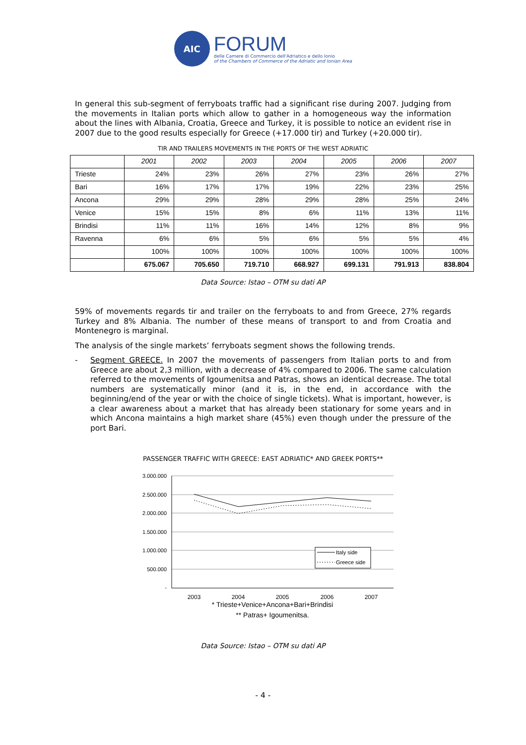AIC
FORUM
delle Camere di Commercio dell'Adriatico e dello Ionio
of the Chambers of Commerce of the Adriatic and Ionian Area
In general this sub-segment of ferryboats traffic had a significant rise during 2007. Judging from the movements in Italian ports which allow to gather in a homogeneous way the information about the lines with Albania, Croatia, Greece and Turkey, it is possible to notice an evident rise in 2007 due to the good results especially for Greece (+17.000 tir) and Turkey (+20.000 tir).
TIR AND TRAILERS MOVEMENTS IN THE PORTS OF THE WEST ADRIATIC
| | 2001 | 2002 | 2003 | 2004 | 2005 | 2006 | 2007 |
| --- | --- | --- | --- | --- | --- | --- | --- |
| Trieste | 24% | 23% | 26% | 27% | 23% | 26% | 27% |
| Bari | 16% | 17% | 17% | 19% | 22% | 23% | 25% |
| Ancona | 29% | 29% | 28% | 29% | 28% | 25% | 24% |
| Venice | 15% | 15% | 8% | 6% | 11% | 13% | 11% |
| Brindisi | 11% | 11% | 16% | 14% | 12% | 8% | 9% |
| Ravenna | 6% | 6% | 5% | 6% | 5% | 5% | 4% |
| | 100% | 100% | 100% | 100% | 100% | 100% | 100% |
| | 675.067 | 705.650 | 719.710 | 668.927 | 699.131 | 791.913 | 838.804 |
Data Source: Istao – OTM su dati AP
59% of movements regards tir and trailer on the ferryboats to and from Greece, 27% regards Turkey and 8% Albania. The number of these means of transport to and from Croatia and Montenegro is marginal.
The analysis of the single markets’ ferryboats segment shows the following trends.
- Segment GREECE. In 2007 the movements of passengers from Italian ports to and from Greece are about 2,3 million, with a decrease of 4% compared to 2006. The same calculation referred to the movements of Igoumenitsa and Patras, shows an identical decrease. The total numbers are systematically minor (and it is, in the end, in accordance with the beginning/end of the year or with the choice of single tickets). What is important, however, is a clear awareness about a market that has already been stationary for some years and in which Ancona maintains a high market share (45%) even though under the pressure of the port Bari.
PASSENGER TRAFFIC WITH GREECE: EAST ADRIATIC* AND GREEK PORTS**
3.000.000
2.500.000
2.000.000
1.500.000
1.000.000
500.000
-
Italy side
Greece side
2003
2004
2005
2006
2007
* Trieste+Venice+Ancona+Bari+Brindisi
** Patras+ Igoumenitsa.
Data Source: Istao – OTM su dati AP
- 4 -